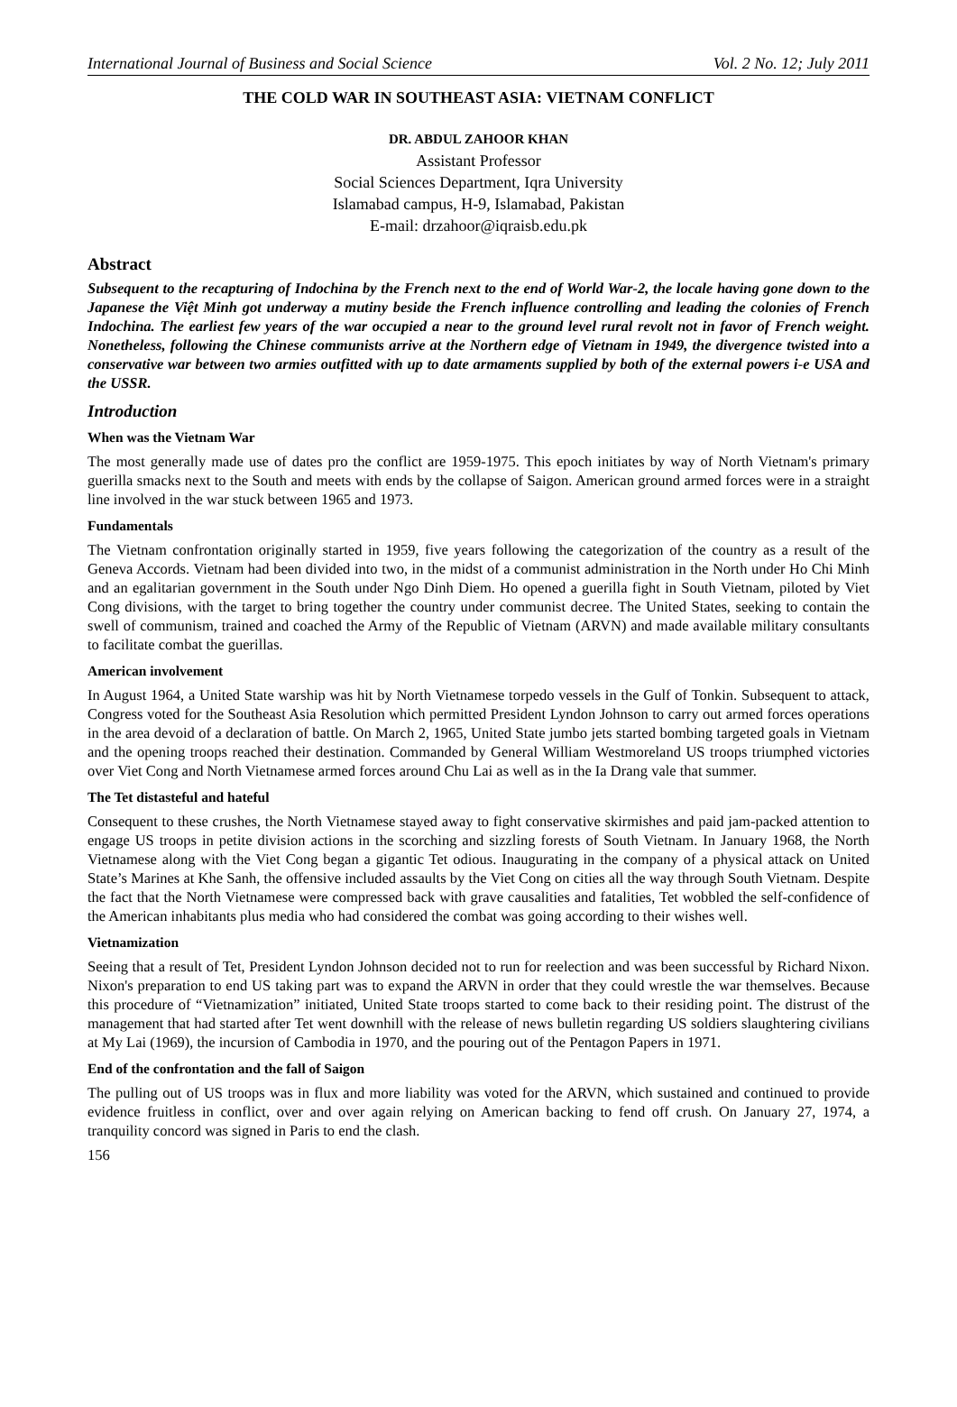International Journal of Business and Social Science Vol. 2 No. 12; July 2011
THE COLD WAR IN SOUTHEAST ASIA: VIETNAM CONFLICT
DR. ABDUL ZAHOOR KHAN
Assistant Professor
Social Sciences Department, Iqra University
Islamabad campus, H-9, Islamabad, Pakistan
E-mail: drzahoor@iqraisb.edu.pk
Abstract
Subsequent to the recapturing of Indochina by the French next to the end of World War-2, the locale having gone down to the Japanese the Việt Minh got underway a mutiny beside the French influence controlling and leading the colonies of French Indochina. The earliest few years of the war occupied a near to the ground level rural revolt not in favor of French weight. Nonetheless, following the Chinese communists arrive at the Northern edge of Vietnam in 1949, the divergence twisted into a conservative war between two armies outfitted with up to date armaments supplied by both of the external powers i-e USA and the USSR.
Introduction
When was the Vietnam War
The most generally made use of dates pro the conflict are 1959-1975. This epoch initiates by way of North Vietnam's primary guerilla smacks next to the South and meets with ends by the collapse of Saigon. American ground armed forces were in a straight line involved in the war stuck between 1965 and 1973.
Fundamentals
The Vietnam confrontation originally started in 1959, five years following the categorization of the country as a result of the Geneva Accords. Vietnam had been divided into two, in the midst of a communist administration in the North under Ho Chi Minh and an egalitarian government in the South under Ngo Dinh Diem. Ho opened a guerilla fight in South Vietnam, piloted by Viet Cong divisions, with the target to bring together the country under communist decree. The United States, seeking to contain the swell of communism, trained and coached the Army of the Republic of Vietnam (ARVN) and made available military consultants to facilitate combat the guerillas.
American involvement
In August 1964, a United State warship was hit by North Vietnamese torpedo vessels in the Gulf of Tonkin. Subsequent to attack, Congress voted for the Southeast Asia Resolution which permitted President Lyndon Johnson to carry out armed forces operations in the area devoid of a declaration of battle. On March 2, 1965, United State jumbo jets started bombing targeted goals in Vietnam and the opening troops reached their destination. Commanded by General William Westmoreland US troops triumphed victories over Viet Cong and North Vietnamese armed forces around Chu Lai as well as in the Ia Drang vale that summer.
The Tet distasteful and hateful
Consequent to these crushes, the North Vietnamese stayed away to fight conservative skirmishes and paid jam-packed attention to engage US troops in petite division actions in the scorching and sizzling forests of South Vietnam. In January 1968, the North Vietnamese along with the Viet Cong began a gigantic Tet odious. Inaugurating in the company of a physical attack on United State’s Marines at Khe Sanh, the offensive included assaults by the Viet Cong on cities all the way through South Vietnam. Despite the fact that the North Vietnamese were compressed back with grave causalities and fatalities, Tet wobbled the self-confidence of the American inhabitants plus media who had considered the combat was going according to their wishes well.
Vietnamization
Seeing that a result of Tet, President Lyndon Johnson decided not to run for reelection and was been successful by Richard Nixon. Nixon's preparation to end US taking part was to expand the ARVN in order that they could wrestle the war themselves. Because this procedure of “Vietnamization” initiated, United State troops started to come back to their residing point. The distrust of the management that had started after Tet went downhill with the release of news bulletin regarding US soldiers slaughtering civilians at My Lai (1969), the incursion of Cambodia in 1970, and the pouring out of the Pentagon Papers in 1971.
End of the confrontation and the fall of Saigon
The pulling out of US troops was in flux and more liability was voted for the ARVN, which sustained and continued to provide evidence fruitless in conflict, over and over again relying on American backing to fend off crush. On January 27, 1974, a tranquility concord was signed in Paris to end the clash.
156